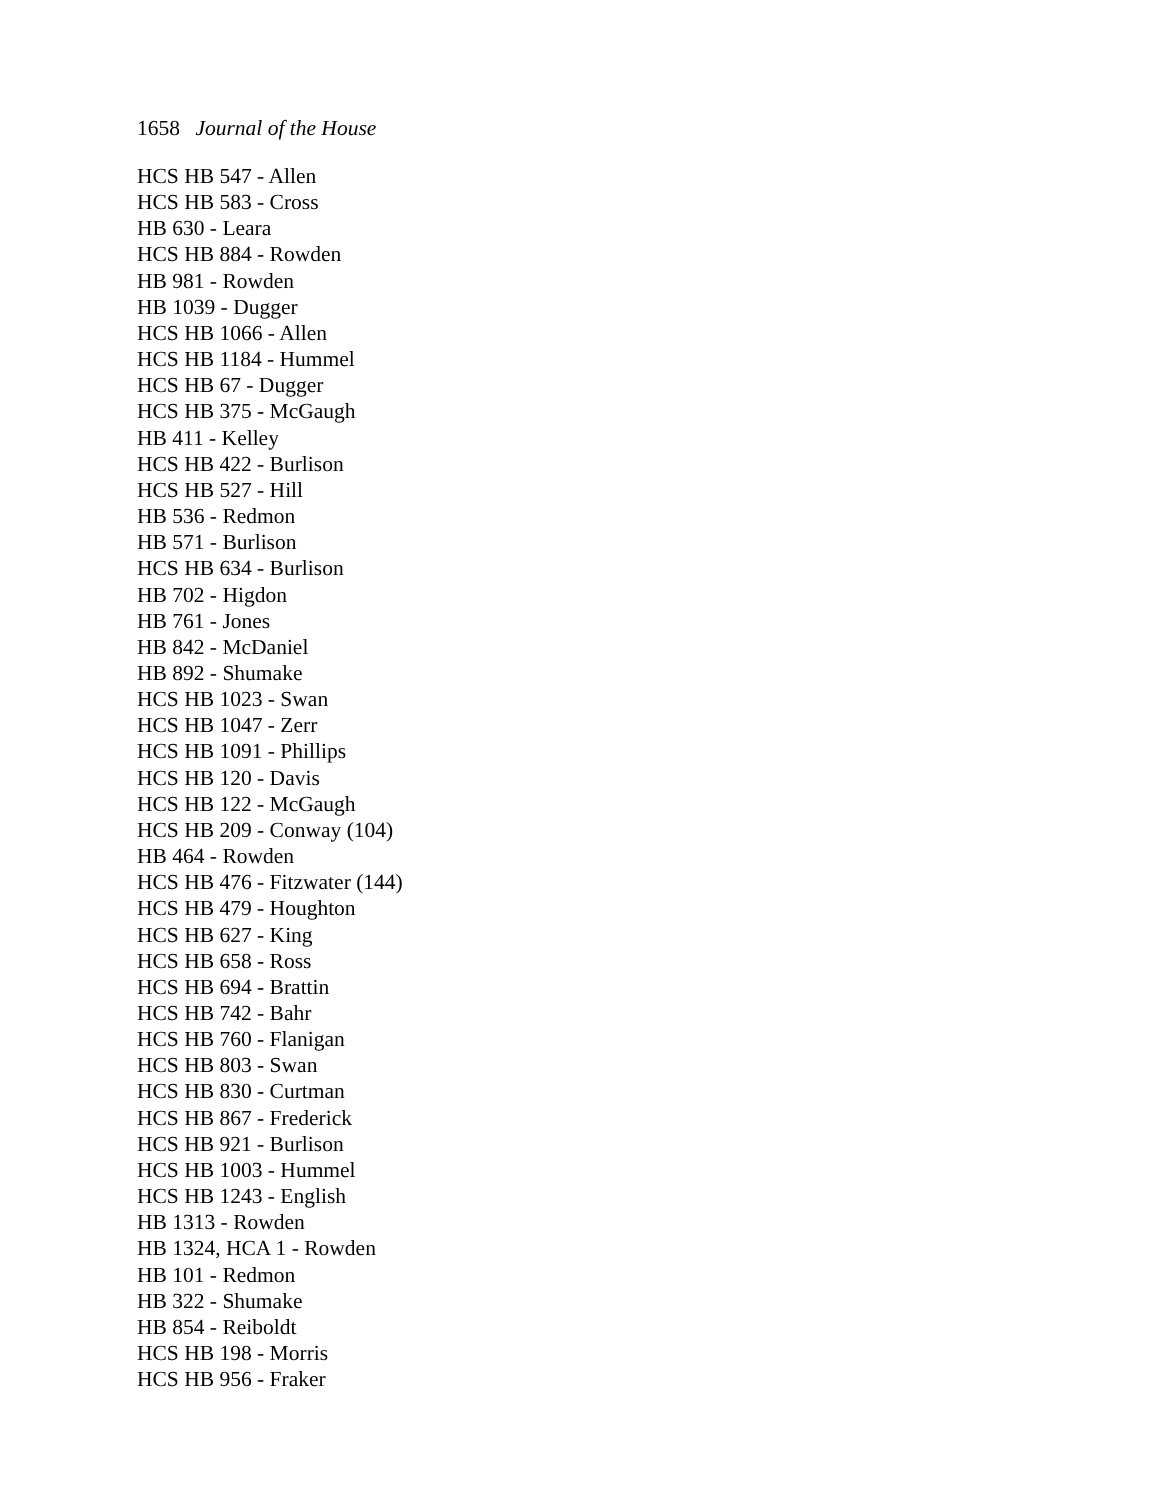1658 Journal of the House
HCS HB 547 - Allen
HCS HB 583 - Cross
HB 630 - Leara
HCS HB 884 - Rowden
HB 981 - Rowden
HB 1039 - Dugger
HCS HB 1066 - Allen
HCS HB 1184 - Hummel
HCS HB 67 - Dugger
HCS HB 375 - McGaugh
HB 411 - Kelley
HCS HB 422 - Burlison
HCS HB 527 - Hill
HB 536 - Redmon
HB 571 - Burlison
HCS HB 634 - Burlison
HB 702 - Higdon
HB 761 - Jones
HB 842 - McDaniel
HB 892 - Shumake
HCS HB 1023 - Swan
HCS HB 1047 - Zerr
HCS HB 1091 - Phillips
HCS HB 120 - Davis
HCS HB 122 - McGaugh
HCS HB 209 - Conway (104)
HB 464 - Rowden
HCS HB 476 - Fitzwater (144)
HCS HB 479 - Houghton
HCS HB 627 - King
HCS HB 658 - Ross
HCS HB 694 - Brattin
HCS HB 742 - Bahr
HCS HB 760 - Flanigan
HCS HB 803 - Swan
HCS HB 830 - Curtman
HCS HB 867 - Frederick
HCS HB 921 - Burlison
HCS HB 1003 - Hummel
HCS HB 1243 - English
HB 1313 - Rowden
HB 1324, HCA 1 - Rowden
HB 101 - Redmon
HB 322 - Shumake
HB 854 - Reiboldt
HCS HB 198 - Morris
HCS HB 956 - Fraker